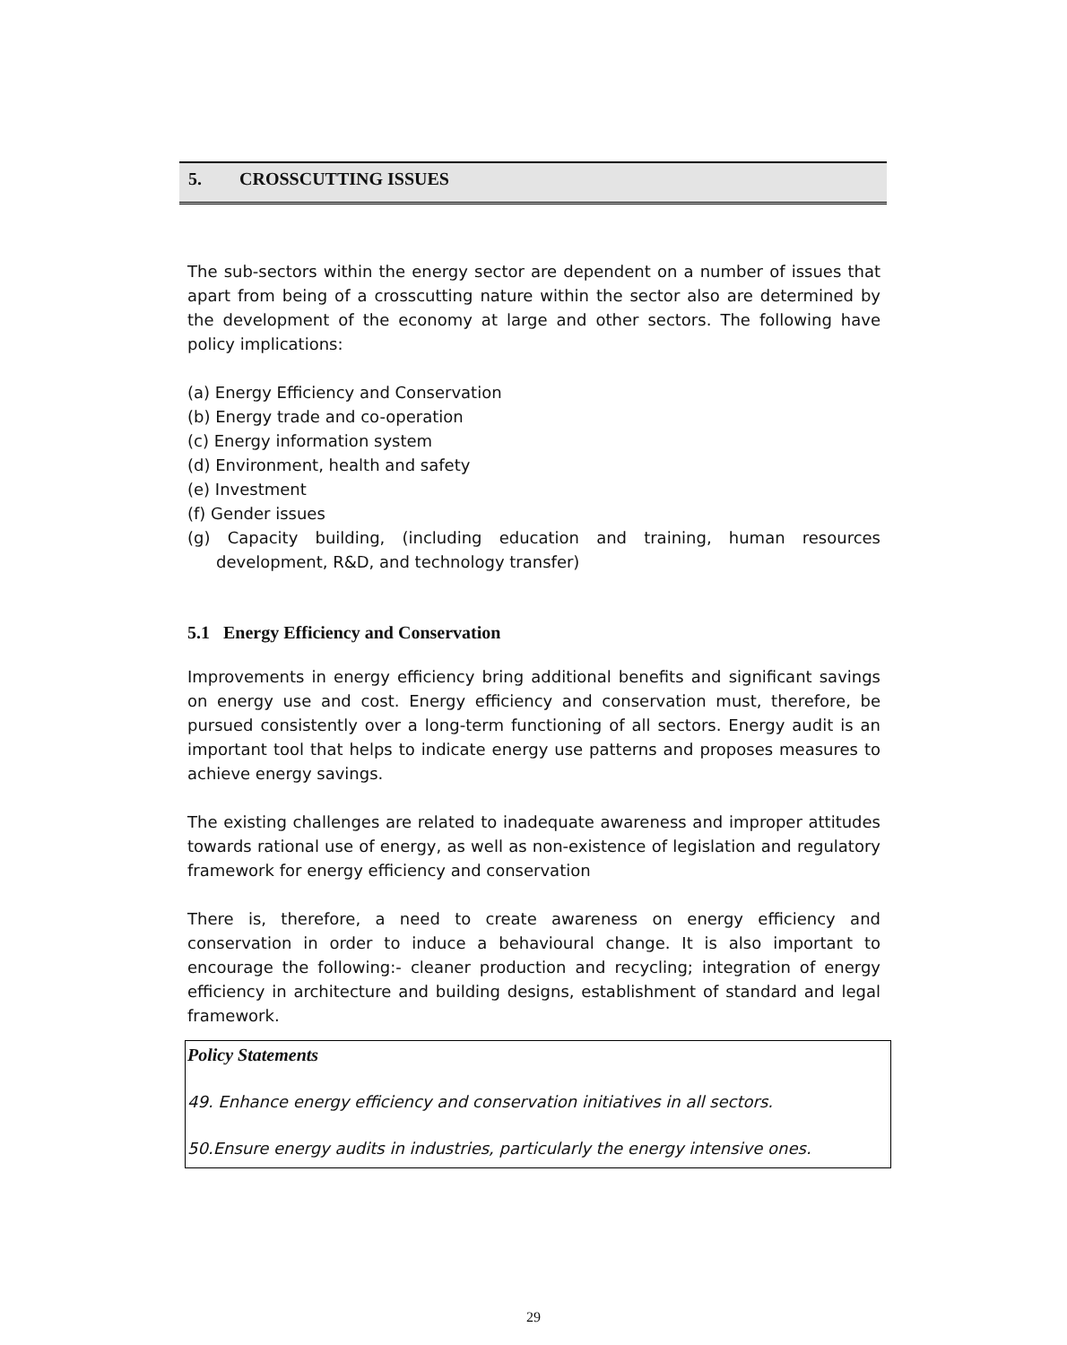5. CROSSCUTTING ISSUES
The sub-sectors within the energy sector are dependent on a number of issues that apart from being of a crosscutting nature within the sector also are determined by the development of the economy at large and other sectors. The following have policy implications:
(a) Energy Efficiency and Conservation
(b) Energy trade and co-operation
(c) Energy information system
(d) Environment, health and safety
(e) Investment
(f) Gender issues
(g) Capacity building, (including education and training, human resources development, R&D, and technology transfer)
5.1 Energy Efficiency and Conservation
Improvements in energy efficiency bring additional benefits and significant savings on energy use and cost. Energy efficiency and conservation must, therefore, be pursued consistently over a long-term functioning of all sectors. Energy audit is an important tool that helps to indicate energy use patterns and proposes measures to achieve energy savings.
The existing challenges are related to inadequate awareness and improper attitudes towards rational use of energy, as well as non-existence of legislation and regulatory framework for energy efficiency and conservation
There is, therefore, a need to create awareness on energy efficiency and conservation in order to induce a behavioural change. It is also important to encourage the following:- cleaner production and recycling; integration of energy efficiency in architecture and building designs, establishment of standard and legal framework.
Policy Statements
49. Enhance energy efficiency and conservation initiatives in all sectors.
50.Ensure energy audits in industries, particularly the energy intensive ones.
29